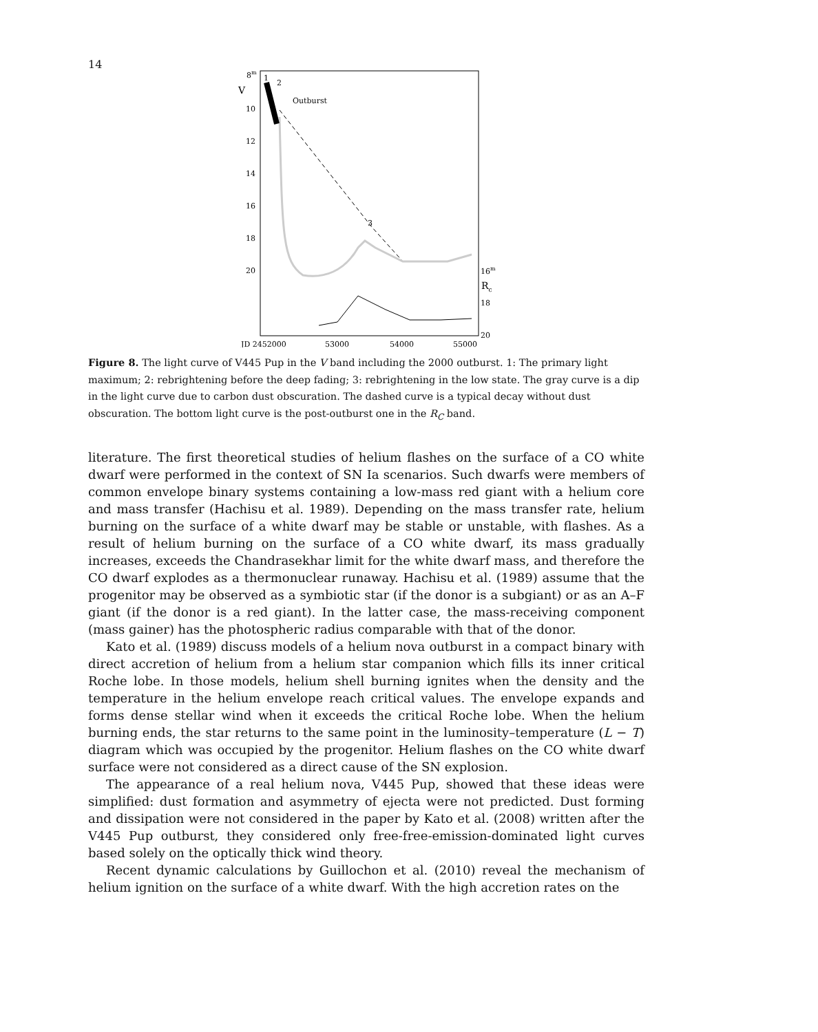14
8m
V
10
12
14
16
18
20
16m
Rc
18
20
JD 2452000
53000
54000
55000
1
2
Outburst
3
Figure 8. The light curve of V445 Pup in the V band including the 2000 outburst. 1: The primary light maximum; 2: rebrightening before the deep fading; 3: rebrightening in the low state. The gray curve is a dip in the light curve due to carbon dust obscuration. The dashed curve is a typical decay without dust obscuration. The bottom light curve is the post-outburst one in the R<sub>C</sub> band.
literature. The first theoretical studies of helium flashes on the surface of a CO white dwarf were performed in the context of SN Ia scenarios. Such dwarfs were members of common envelope binary systems containing a low-mass red giant with a helium core and mass transfer (Hachisu et al. 1989). Depending on the mass transfer rate, helium burning on the surface of a white dwarf may be stable or unstable, with flashes. As a result of helium burning on the surface of a CO white dwarf, its mass gradually increases, exceeds the Chandrasekhar limit for the white dwarf mass, and therefore the CO dwarf explodes as a thermonuclear runaway. Hachisu et al. (1989) assume that the progenitor may be observed as a symbiotic star (if the donor is a subgiant) or as an A–F giant (if the donor is a red giant). In the latter case, the mass-receiving component (mass gainer) has the photospheric radius comparable with that of the donor.
Kato et al. (1989) discuss models of a helium nova outburst in a compact binary with direct accretion of helium from a helium star companion which fills its inner critical Roche lobe. In those models, helium shell burning ignites when the density and the temperature in the helium envelope reach critical values. The envelope expands and forms dense stellar wind when it exceeds the critical Roche lobe. When the helium burning ends, the star returns to the same point in the luminosity–temperature (L − T) diagram which was occupied by the progenitor. Helium flashes on the CO white dwarf surface were not considered as a direct cause of the SN explosion.
The appearance of a real helium nova, V445 Pup, showed that these ideas were simplified: dust formation and asymmetry of ejecta were not predicted. Dust forming and dissipation were not considered in the paper by Kato et al. (2008) written after the V445 Pup outburst, they considered only free-free-emission-dominated light curves based solely on the optically thick wind theory.
Recent dynamic calculations by Guillochon et al. (2010) reveal the mechanism of helium ignition on the surface of a white dwarf. With the high accretion rates on the